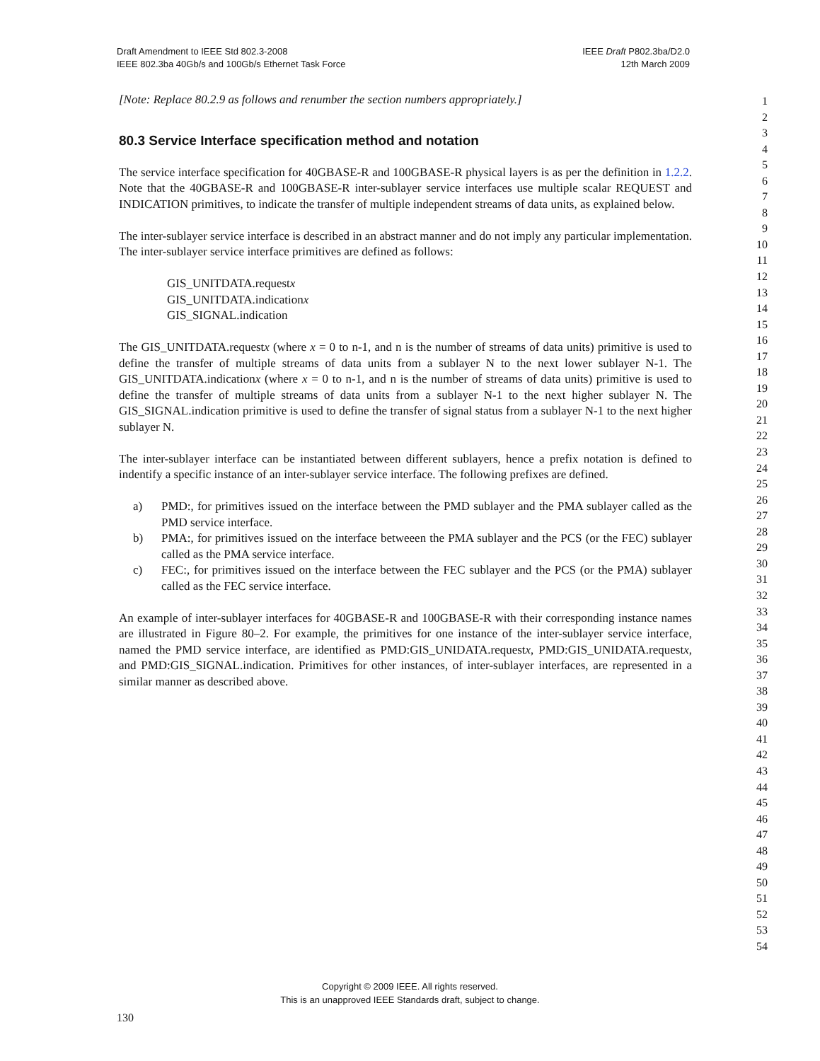Draft Amendment to IEEE Std 802.3-2008
IEEE 802.3ba 40Gb/s and 100Gb/s Ethernet Task Force
IEEE Draft P802.3ba/D2.0
12th March 2009
[Note: Replace 80.2.9 as follows and renumber the section numbers appropriately.]
80.3 Service Interface specification method and notation
The service interface specification for 40GBASE-R and 100GBASE-R physical layers is as per the definition in 1.2.2. Note that the 40GBASE-R and 100GBASE-R inter-sublayer service interfaces use multiple scalar REQUEST and INDICATION primitives, to indicate the transfer of multiple independent streams of data units, as explained below.
The inter-sublayer service interface is described in an abstract manner and do not imply any particular implementation. The inter-sublayer service interface primitives are defined as follows:
GIS_UNITDATA.requestx
GIS_UNITDATA.indicationx
GIS_SIGNAL.indication
The GIS_UNITDATA.requestx (where x = 0 to n-1, and n is the number of streams of data units) primitive is used to define the transfer of multiple streams of data units from a sublayer N to the next lower sublayer N-1. The GIS_UNITDATA.indicationx (where x = 0 to n-1, and n is the number of streams of data units) primitive is used to define the transfer of multiple streams of data units from a sublayer N-1 to the next higher sublayer N. The GIS_SIGNAL.indication primitive is used to define the transfer of signal status from a sublayer N-1 to the next higher sublayer N.
The inter-sublayer interface can be instantiated between different sublayers, hence a prefix notation is defined to indentify a specific instance of an inter-sublayer service interface. The following prefixes are defined.
a) PMD:, for primitives issued on the interface between the PMD sublayer and the PMA sublayer called as the PMD service interface.
b) PMA:, for primitives issued on the interface betweeen the PMA sublayer and the PCS (or the FEC) sublayer called as the PMA service interface.
c) FEC:, for primitives issued on the interface between the FEC sublayer and the PCS (or the PMA) sublayer called as the FEC service interface.
An example of inter-sublayer interfaces for 40GBASE-R and 100GBASE-R with their corresponding instance names are illustrated in Figure 80–2. For example, the primitives for one instance of the inter-sublayer service interface, named the PMD service interface, are identified as PMD:GIS_UNIDATA.requestx, PMD:GIS_UNIDATA.requestx, and PMD:GIS_SIGNAL.indication. Primitives for other instances, of inter-sublayer interfaces, are represented in a similar manner as described above.
1
2
3
4
5
6
7
8
9
10
11
12
13
14
15
16
17
18
19
20
21
22
23
24
25
26
27
28
29
30
31
32
33
34
35
36
37
38
39
40
41
42
43
44
45
46
47
48
49
50
51
52
53
54
Copyright © 2009 IEEE. All rights reserved.
This is an unapproved IEEE Standards draft, subject to change.
130